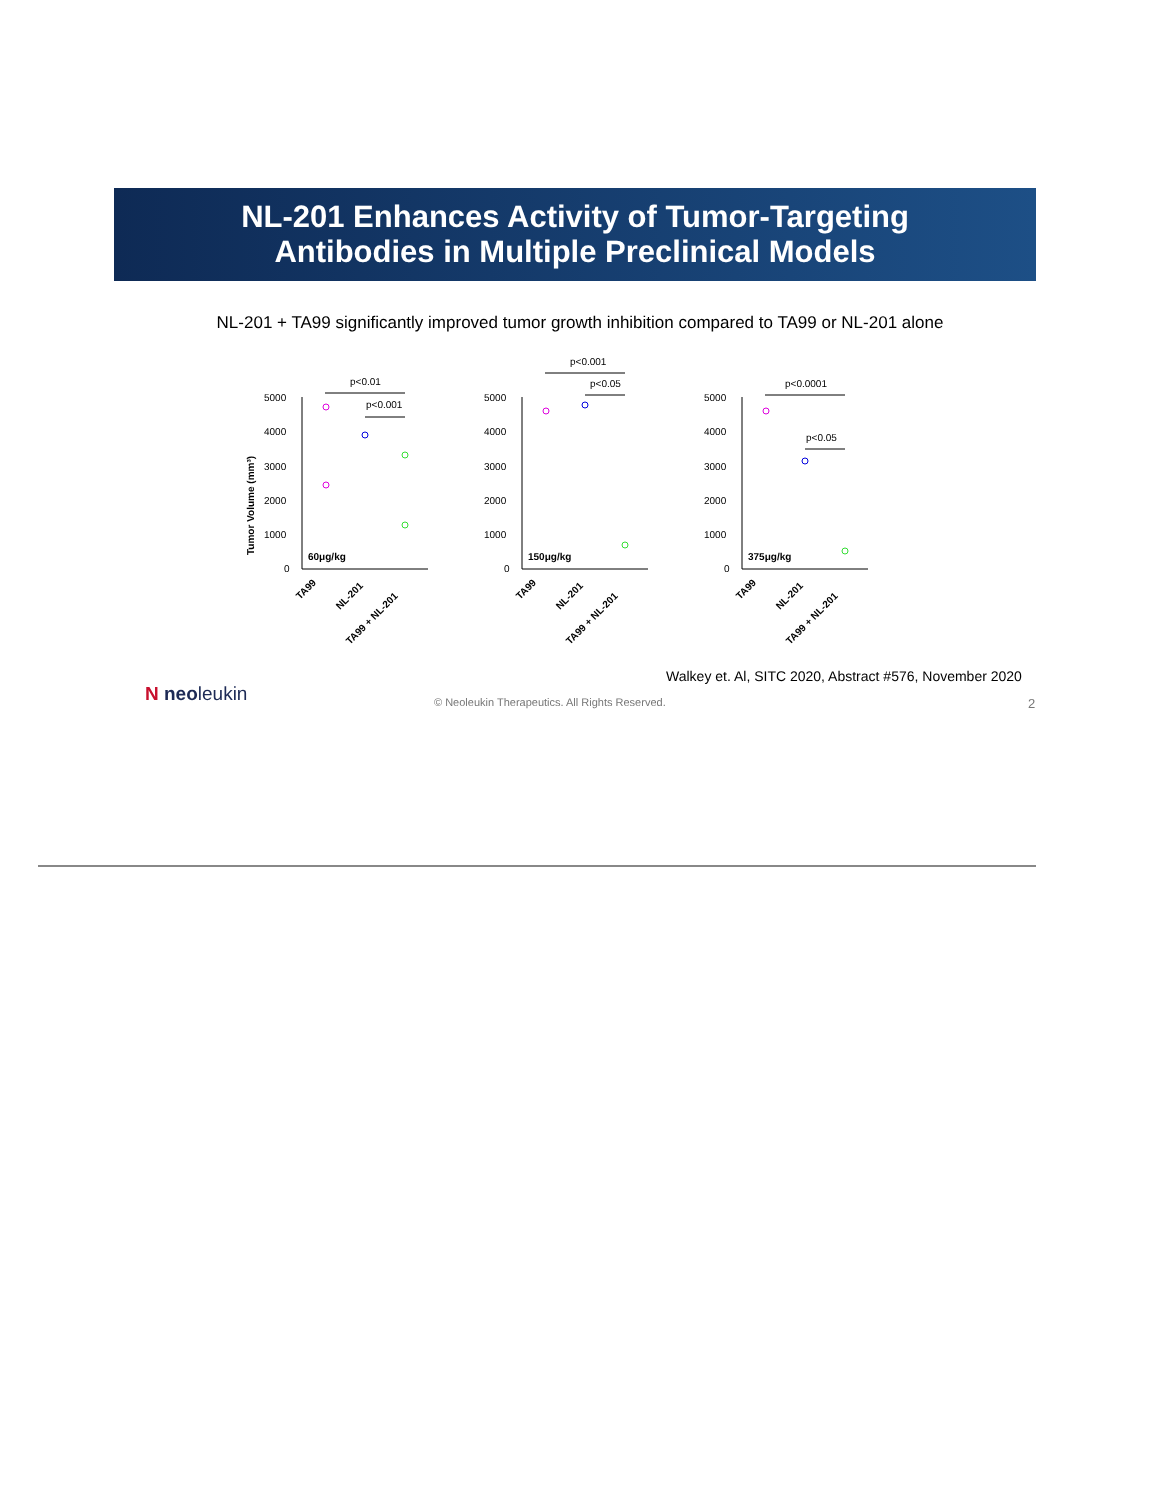NL-201 Enhances Activity of Tumor-Targeting
Antibodies in Multiple Preclinical Models
NL-201 + TA99 significantly improved tumor growth inhibition compared to TA99 or NL-201 alone
Tumor Volume (mm³)
5000
4000
3000
2000
1000
0
p<0.01
p<0.001
60μg/kg
TA99
NL-201
TA99 + NL-201
5000
4000
3000
2000
1000
0
p<0.001
p<0.05
150μg/kg
TA99
NL-201
TA99 + NL-201
5000
4000
3000
2000
1000
0
p<0.0001
p<0.05
375μg/kg
TA99
NL-201
TA99 + NL-201
Walkey et. Al, SITC 2020, Abstract #576, November 2020
N neoleukin
© Neoleukin Therapeutics. All Rights Reserved.
2